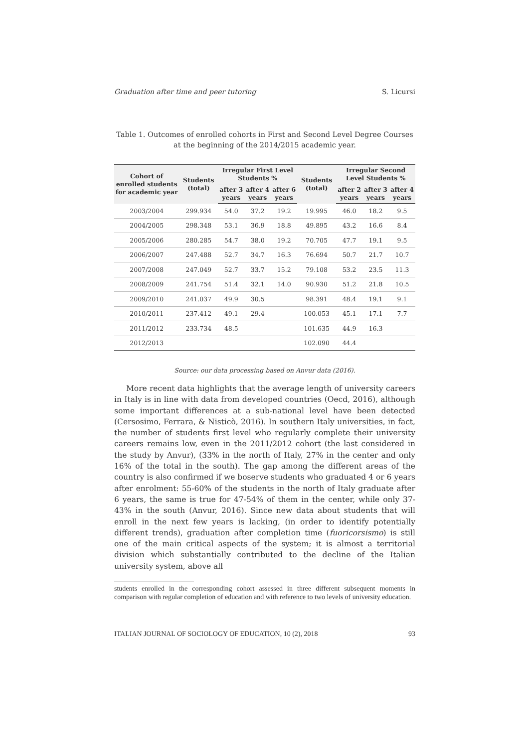Graduation after time and peer tutoring S. Licursi
Table 1. Outcomes of enrolled cohorts in First and Second Level Degree Courses at the beginning of the 2014/2015 academic year.
| Cohort of enrolled students for academic year | Students (total) | Irregular First Level Students % | | | Students (total) | Irregular Second Level Students % | | |
| --- | --- | --- | --- | --- | --- | --- | --- | --- |
| | | after 3 years | after 4 years | after 6 years | | after 2 years | after 3 years | after 4 years |
| 2003/2004 | 299.934 | 54.0 | 37.2 | 19.2 | 19.995 | 46.0 | 18.2 | 9.5 |
| 2004/2005 | 298.348 | 53.1 | 36.9 | 18.8 | 49.895 | 43.2 | 16.6 | 8.4 |
| 2005/2006 | 280.285 | 54.7 | 38.0 | 19.2 | 70.705 | 47.7 | 19.1 | 9.5 |
| 2006/2007 | 247.488 | 52.7 | 34.7 | 16.3 | 76.694 | 50.7 | 21.7 | 10.7 |
| 2007/2008 | 247.049 | 52.7 | 33.7 | 15.2 | 79.108 | 53.2 | 23.5 | 11.3 |
| 2008/2009 | 241.754 | 51.4 | 32.1 | 14.0 | 90.930 | 51.2 | 21.8 | 10.5 |
| 2009/2010 | 241.037 | 49.9 | 30.5 | | 98.391 | 48.4 | 19.1 | 9.1 |
| 2010/2011 | 237.412 | 49.1 | 29.4 | | 100.053 | 45.1 | 17.1 | 7.7 |
| 2011/2012 | 233.734 | 48.5 | | | 101.635 | 44.9 | 16.3 | |
| 2012/2013 | | | | | 102.090 | 44.4 | | |
Source: our data processing based on Anvur data (2016).
More recent data highlights that the average length of university careers in Italy is in line with data from developed countries (Oecd, 2016), although some important differences at a sub-national level have been detected (Cersosimo, Ferrara, & Nisticò, 2016). In southern Italy universities, in fact, the number of students first level who regularly complete their university careers remains low, even in the 2011/2012 cohort (the last considered in the study by Anvur), (33% in the north of Italy, 27% in the center and only 16% of the total in the south). The gap among the different areas of the country is also confirmed if we boserve students who graduated 4 or 6 years after enrolment: 55-60% of the students in the north of Italy graduate after 6 years, the same is true for 47-54% of them in the center, while only 37-43% in the south (Anvur, 2016). Since new data about students that will enroll in the next few years is lacking, (in order to identify potentially different trends), graduation after completion time (fuoricorsismo) is still one of the main critical aspects of the system; it is almost a territorial division which substantially contributed to the decline of the Italian university system, above all
students enrolled in the corresponding cohort assessed in three different subsequent moments in comparison with regular completion of education and with reference to two levels of university education.
ITALIAN JOURNAL OF SOCIOLOGY OF EDUCATION, 10 (2), 2018 93